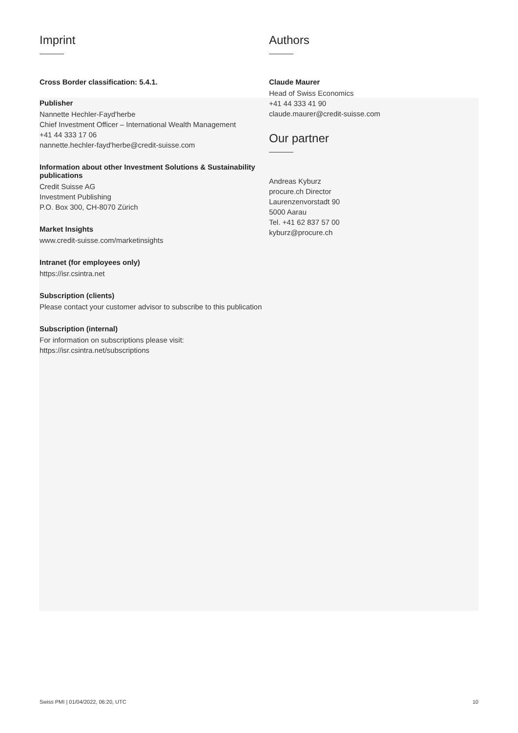Imprint
Cross Border classification: 5.4.1.
Publisher
Nannette Hechler-Fayd'herbe
Chief Investment Officer – International Wealth Management
+41 44 333 17 06
nannette.hechler-fayd'herbe@credit-suisse.com
Information about other Investment Solutions & Sustainability publications
Credit Suisse AG
Investment Publishing
P.O. Box 300, CH-8070 Zürich
Market Insights
www.credit-suisse.com/marketinsights
Intranet (for employees only)
https://isr.csintra.net
Subscription (clients)
Please contact your customer advisor to subscribe to this publication
Subscription (internal)
For information on subscriptions please visit:
https://isr.csintra.net/subscriptions
Authors
Claude Maurer
Head of Swiss Economics
+41 44 333 41 90
claude.maurer@credit-suisse.com
Our partner
Andreas Kyburz
procure.ch Director
Laurenzenvorstadt 90
5000 Aarau
Tel. +41 62 837 57 00
kyburz@procure.ch
Swiss PMI | 01/04/2022, 06:20, UTC 10